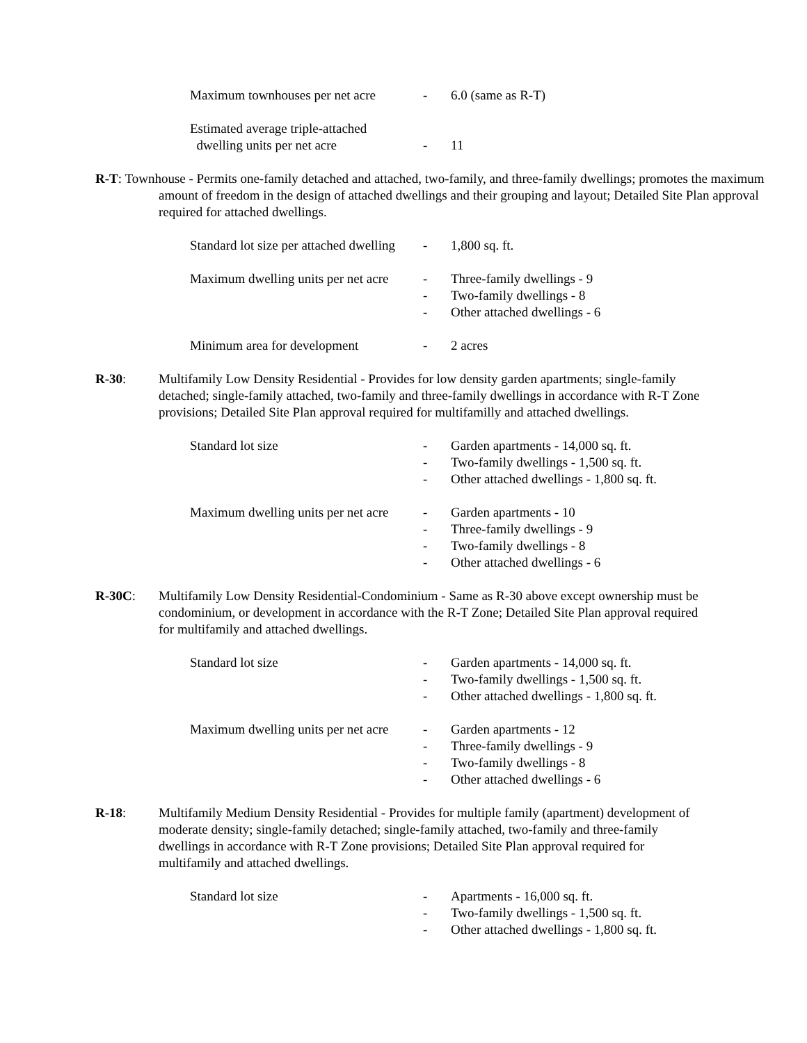Maximum townhouses per net acre
- 6.0 (same as R-T)
Estimated average triple-attached
dwelling units per net acre
-
11
R-T: Townhouse - Permits one-family detached and attached, two-family, and three-family dwellings; promotes the maximum amount of freedom in the design of attached dwellings and their grouping and layout; Detailed Site Plan approval required for attached dwellings.
Standard lot size per attached dwelling
- 1,800 sq. ft.
Maximum dwelling units per net acre
-
-
-
Three-family dwellings - 9
Two-family dwellings - 8
Other attached dwellings - 6
Minimum area for development - 2 acres
R-30: Multifamily Low Density Residential - Provides for low density garden apartments; single-family detached; single-family attached, two-family and three-family dwellings in accordance with R-T Zone provisions; Detailed Site Plan approval required for multifamilly and attached dwellings.
Standard lot size -
-
-
Garden apartments - 14,000 sq. ft.
Two-family dwellings - 1,500 sq. ft.
Other attached dwellings - 1,800 sq. ft.
Maximum dwelling units per net acre
-
-
-
-
Garden apartments - 10
Three-family dwellings - 9
Two-family dwellings - 8
Other attached dwellings - 6
R-30C: Multifamily Low Density Residential-Condominium - Same as R-30 above except ownership must be condominium, or development in accordance with the R-T Zone; Detailed Site Plan approval required for multifamily and attached dwellings.
Standard lot size -
-
-
Garden apartments - 14,000 sq. ft.
Two-family dwellings - 1,500 sq. ft.
Other attached dwellings - 1,800 sq. ft.
Maximum dwelling units per net acre
-
-
-
-
Garden apartments - 12
Three-family dwellings - 9
Two-family dwellings - 8
Other attached dwellings - 6
R-18: Multifamily Medium Density Residential - Provides for multiple family (apartment) development of moderate density; single-family detached; single-family attached, two-family and three-family dwellings in accordance with R-T Zone provisions; Detailed Site Plan approval required for multifamily and attached dwellings.
Standard lot size -
-
-
Apartments - 16,000 sq. ft.
Two-family dwellings - 1,500 sq. ft.
Other attached dwellings - 1,800 sq. ft.